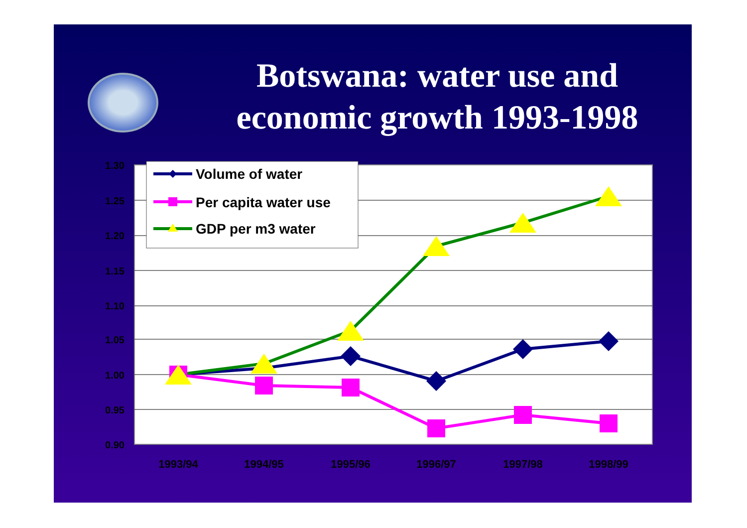Botswana: water use and economic growth 1993-1998
1.30
1.25
1.20
1.15
1.10
1.05
1.00
0.95
0.90
1993/94
1994/95
1995/96
1996/97
1997/98
1998/99
Volume of water
Per capita water use
GDP per m3 water